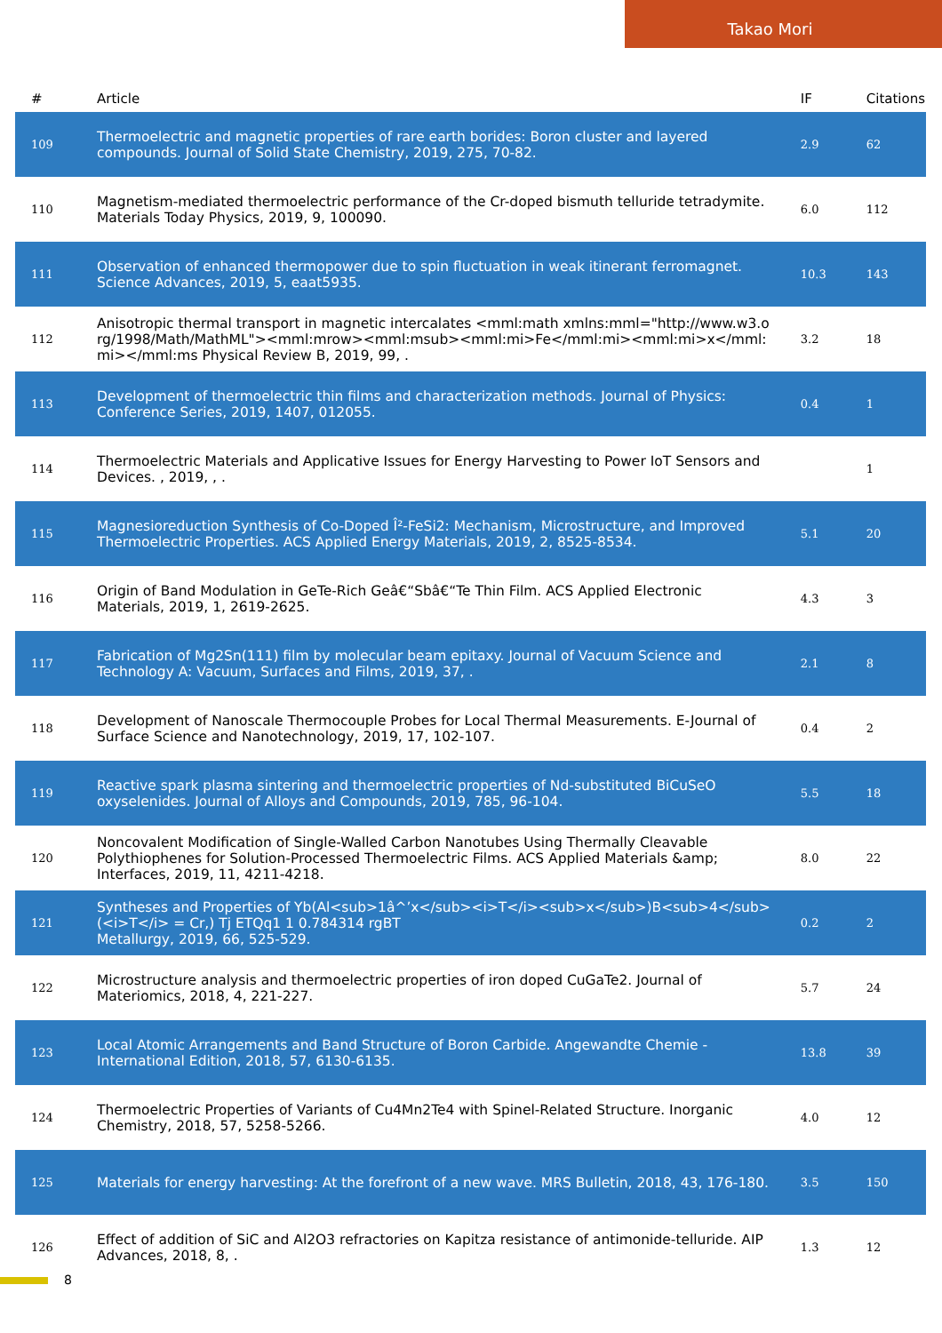Takao Mori
| # | Article | IF | Citations |
| --- | --- | --- | --- |
| 109 | Thermoelectric and magnetic properties of rare earth borides: Boron cluster and layered compounds. Journal of Solid State Chemistry, 2019, 275, 70-82. | 2.9 | 62 |
| 110 | Magnetism-mediated thermoelectric performance of the Cr-doped bismuth telluride tetradymite. Materials Today Physics, 2019, 9, 100090. | 6.0 | 112 |
| 111 | Observation of enhanced thermopower due to spin fluctuation in weak itinerant ferromagnet. Science Advances, 2019, 5, eaat5935. | 10.3 | 143 |
| 112 | Anisotropic thermal transport in magnetic intercalates <mml:math xmlns:mml="http://www.w3.org/1998/Math/MathML"><mml:mrow><mml:msub><mml:mi>Fe</mml:mi><mml:mi>x</mml:mi></mml:ms Physical Review B, 2019, 99, . | 3.2 | 18 |
| 113 | Development of thermoelectric thin films and characterization methods. Journal of Physics: Conference Series, 2019, 1407, 012055. | 0.4 | 1 |
| 114 | Thermoelectric Materials and Applicative Issues for Energy Harvesting to Power IoT Sensors and Devices. , 2019, , . | | 1 |
| 115 | Magnesioreduction Synthesis of Co-Doped Î²-FeSi2: Mechanism, Microstructure, and Improved Thermoelectric Properties. ACS Applied Energy Materials, 2019, 2, 8525-8534. | 5.1 | 20 |
| 116 | Origin of Band Modulation in GeTe-Rich Geâ€“Sbâ€“Te Thin Film. ACS Applied Electronic Materials, 2019, 1, 2619-2625. | 4.3 | 3 |
| 117 | Fabrication of Mg2Sn(111) film by molecular beam epitaxy. Journal of Vacuum Science and Technology A: Vacuum, Surfaces and Films, 2019, 37, . | 2.1 | 8 |
| 118 | Development of Nanoscale Thermocouple Probes for Local Thermal Measurements. E-Journal of Surface Science and Nanotechnology, 2019, 17, 102-107. | 0.4 | 2 |
| 119 | Reactive spark plasma sintering and thermoelectric properties of Nd-substituted BiCuSeO oxyselenides. Journal of Alloys and Compounds, 2019, 785, 96-104. | 5.5 | 18 |
| 120 | Noncovalent Modification of Single-Walled Carbon Nanotubes Using Thermally Cleavable Polythiophenes for Solution-Processed Thermoelectric Films. ACS Applied Materials &amp; Interfaces, 2019, 11, 4211-4218. | 8.0 | 22 |
| 121 | Syntheses and Properties of Yb(Al<sub>1â^’x</sub><i>T</i><sub>x</sub>)B<sub>4</sub> (<i>T</i> = Cr,) Tj ETQq1 1 0.784314 rgBT Metallurgy, 2019, 66, 525-529. | 0.2 | 2 |
| 122 | Microstructure analysis and thermoelectric properties of iron doped CuGaTe2. Journal of Materiomics, 2018, 4, 221-227. | 5.7 | 24 |
| 123 | Local Atomic Arrangements and Band Structure of Boron Carbide. Angewandte Chemie - International Edition, 2018, 57, 6130-6135. | 13.8 | 39 |
| 124 | Thermoelectric Properties of Variants of Cu4Mn2Te4 with Spinel-Related Structure. Inorganic Chemistry, 2018, 57, 5258-5266. | 4.0 | 12 |
| 125 | Materials for energy harvesting: At the forefront of a new wave. MRS Bulletin, 2018, 43, 176-180. | 3.5 | 150 |
| 126 | Effect of addition of SiC and Al2O3 refractories on Kapitza resistance of antimonide-telluride. AIP Advances, 2018, 8, . | 1.3 | 12 |
8